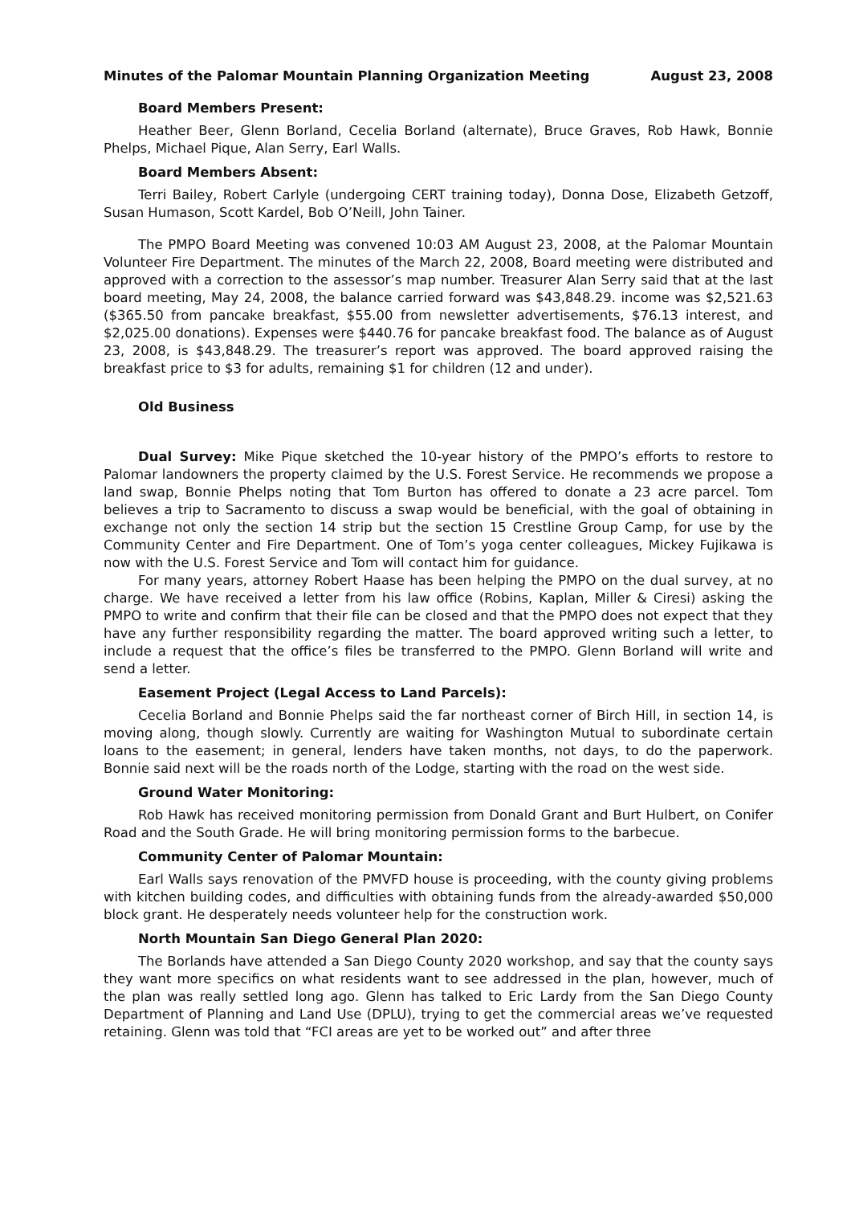Minutes of the Palomar Mountain Planning Organization Meeting August 23, 2008
Board Members Present:
Heather Beer, Glenn Borland, Cecelia Borland (alternate), Bruce Graves, Rob Hawk, Bonnie Phelps, Michael Pique, Alan Serry, Earl Walls.
Board Members Absent:
Terri Bailey, Robert Carlyle (undergoing CERT training today), Donna Dose, Elizabeth Getzoff, Susan Humason, Scott Kardel, Bob O’Neill, John Tainer.
The PMPO Board Meeting was convened 10:03 AM August 23, 2008, at the Palomar Mountain Volunteer Fire Department. The minutes of the March 22, 2008, Board meeting were distributed and approved with a correction to the assessor’s map number. Treasurer Alan Serry said that at the last board meeting, May 24, 2008, the balance carried forward was $43,848.29. income was $2,521.63 ($365.50 from pancake breakfast, $55.00 from newsletter advertisements, $76.13 interest, and $2,025.00 donations). Expenses were $440.76 for pancake breakfast food. The balance as of August 23, 2008, is $43,848.29. The treasurer’s report was approved. The board approved raising the breakfast price to $3 for adults, remaining $1 for children (12 and under).
Old Business
Dual Survey: Mike Pique sketched the 10-year history of the PMPO’s efforts to restore to Palomar landowners the property claimed by the U.S. Forest Service. He recommends we propose a land swap, Bonnie Phelps noting that Tom Burton has offered to donate a 23 acre parcel. Tom believes a trip to Sacramento to discuss a swap would be beneficial, with the goal of obtaining in exchange not only the section 14 strip but the section 15 Crestline Group Camp, for use by the Community Center and Fire Department. One of Tom’s yoga center colleagues, Mickey Fujikawa is now with the U.S. Forest Service and Tom will contact him for guidance.
For many years, attorney Robert Haase has been helping the PMPO on the dual survey, at no charge. We have received a letter from his law office (Robins, Kaplan, Miller & Ciresi) asking the PMPO to write and confirm that their file can be closed and that the PMPO does not expect that they have any further responsibility regarding the matter. The board approved writing such a letter, to include a request that the office’s files be transferred to the PMPO. Glenn Borland will write and send a letter.
Easement Project (Legal Access to Land Parcels):
Cecelia Borland and Bonnie Phelps said the far northeast corner of Birch Hill, in section 14, is moving along, though slowly. Currently are waiting for Washington Mutual to subordinate certain loans to the easement; in general, lenders have taken months, not days, to do the paperwork. Bonnie said next will be the roads north of the Lodge, starting with the road on the west side.
Ground Water Monitoring:
Rob Hawk has received monitoring permission from Donald Grant and Burt Hulbert, on Conifer Road and the South Grade. He will bring monitoring permission forms to the barbecue.
Community Center of Palomar Mountain:
Earl Walls says renovation of the PMVFD house is proceeding, with the county giving problems with kitchen building codes, and difficulties with obtaining funds from the already-awarded $50,000 block grant. He desperately needs volunteer help for the construction work.
North Mountain San Diego General Plan 2020:
The Borlands have attended a San Diego County 2020 workshop, and say that the county says they want more specifics on what residents want to see addressed in the plan, however, much of the plan was really settled long ago. Glenn has talked to Eric Lardy from the San Diego County Department of Planning and Land Use (DPLU), trying to get the commercial areas we’ve requested retaining. Glenn was told that “FCI areas are yet to be worked out” and after three